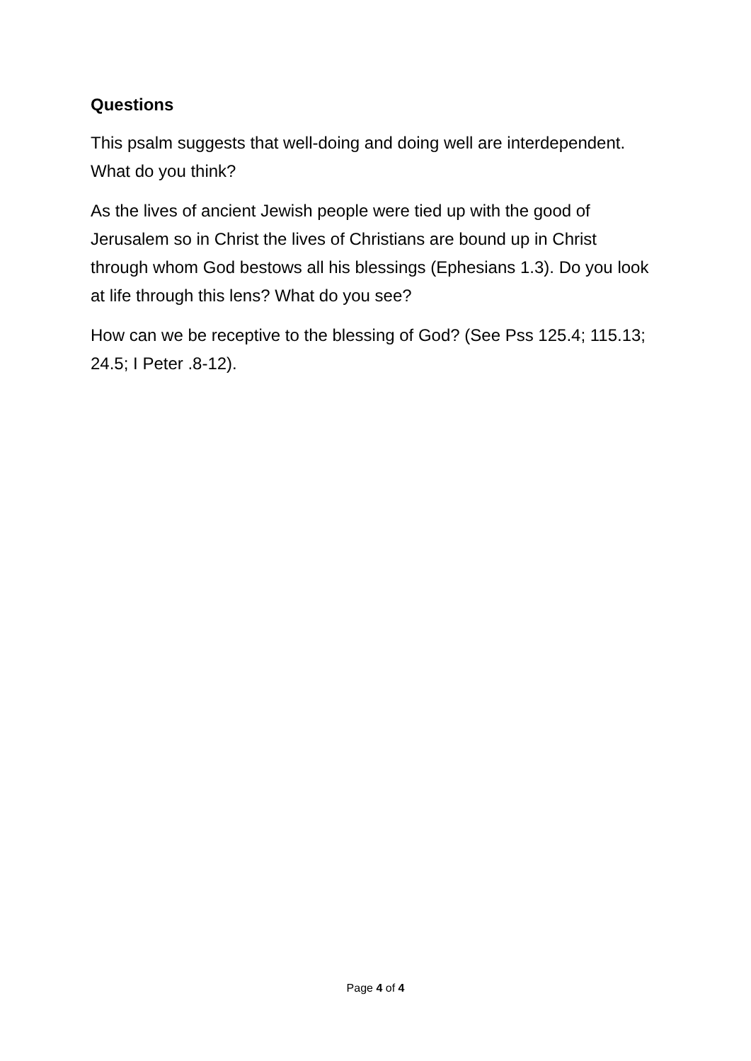Questions
This psalm suggests that well-doing and doing well are interdependent. What do you think?
As the lives of ancient Jewish people were tied up with the good of Jerusalem so in Christ the lives of Christians are bound up in Christ through whom God bestows all his blessings (Ephesians 1.3). Do you look at life through this lens? What do you see?
How can we be receptive to the blessing of God? (See Pss 125.4; 115.13; 24.5; I Peter .8-12).
Page 4 of 4